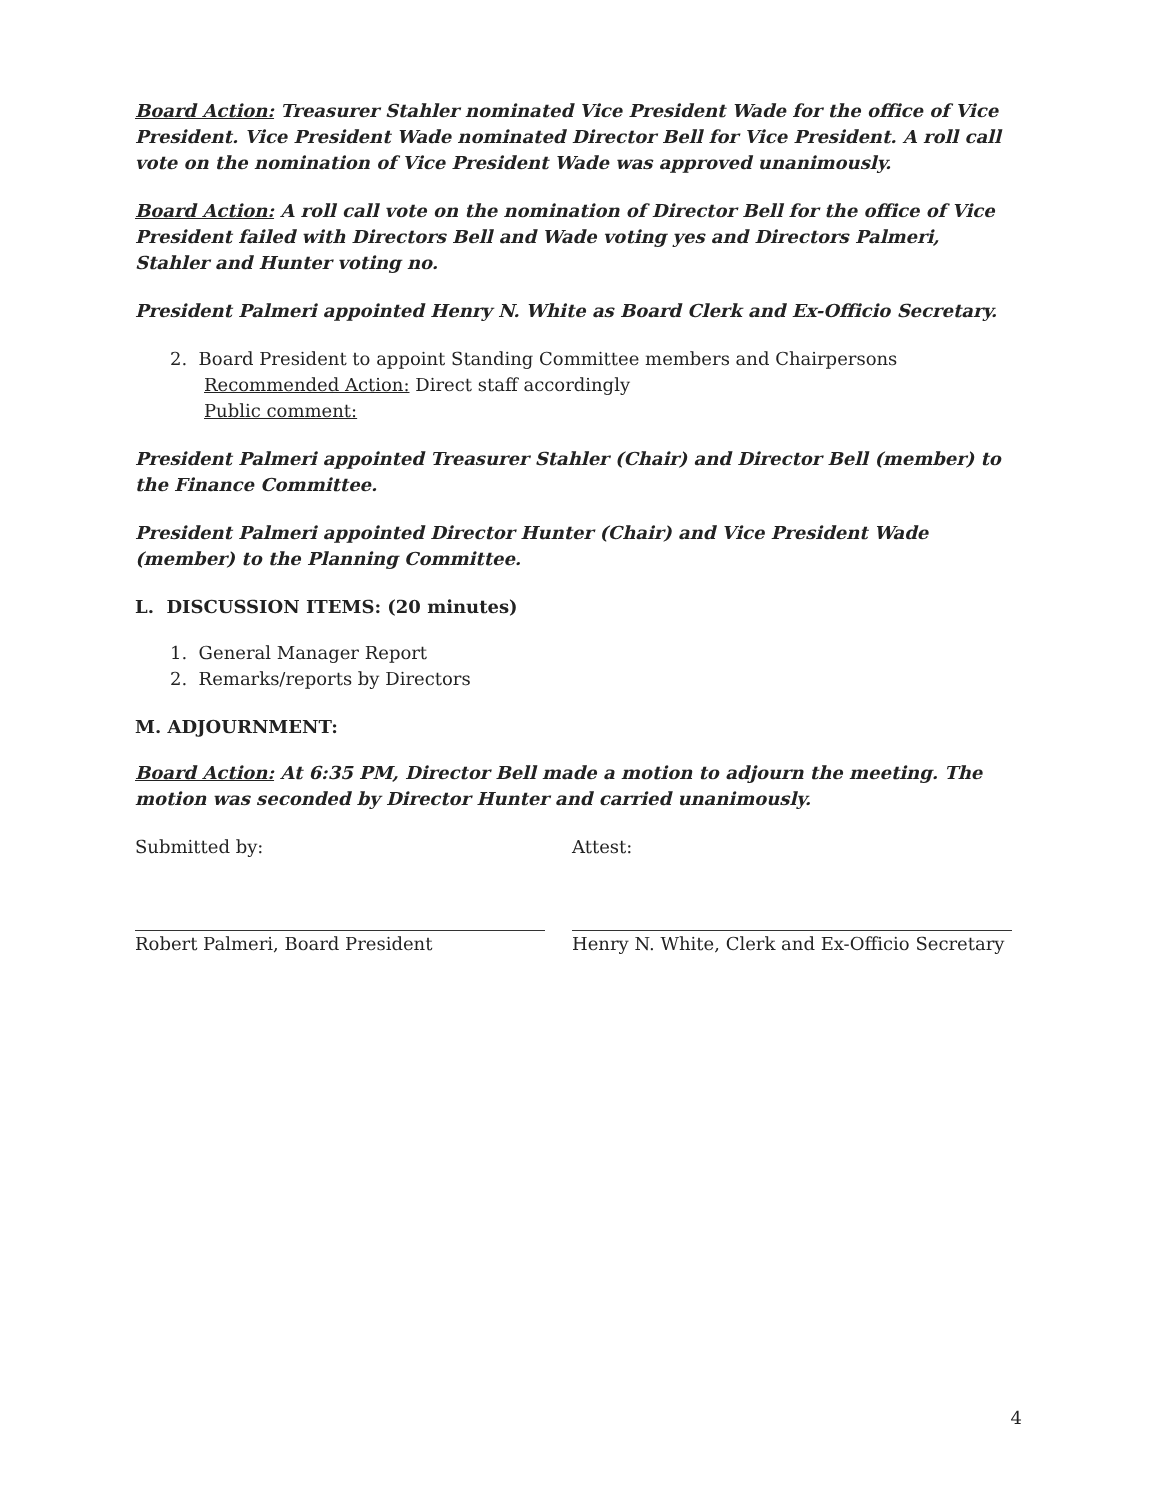Board Action: Treasurer Stahler nominated Vice President Wade for the office of Vice President. Vice President Wade nominated Director Bell for Vice President. A roll call vote on the nomination of Vice President Wade was approved unanimously.
Board Action: A roll call vote on the nomination of Director Bell for the office of Vice President failed with Directors Bell and Wade voting yes and Directors Palmeri, Stahler and Hunter voting no.
President Palmeri appointed Henry N. White as Board Clerk and Ex-Officio Secretary.
2. Board President to appoint Standing Committee members and Chairpersons
Recommended Action: Direct staff accordingly
Public comment:
President Palmeri appointed Treasurer Stahler (Chair) and Director Bell (member) to the Finance Committee.
President Palmeri appointed Director Hunter (Chair) and Vice President Wade (member) to the Planning Committee.
L. DISCUSSION ITEMS: (20 minutes)
1. General Manager Report
2. Remarks/reports by Directors
M. ADJOURNMENT:
Board Action: At 6:35 PM, Director Bell made a motion to adjourn the meeting. The motion was seconded by Director Hunter and carried unanimously.
Submitted by:
Robert Palmeri, Board President
Attest:
Henry N. White, Clerk and Ex-Officio Secretary
4